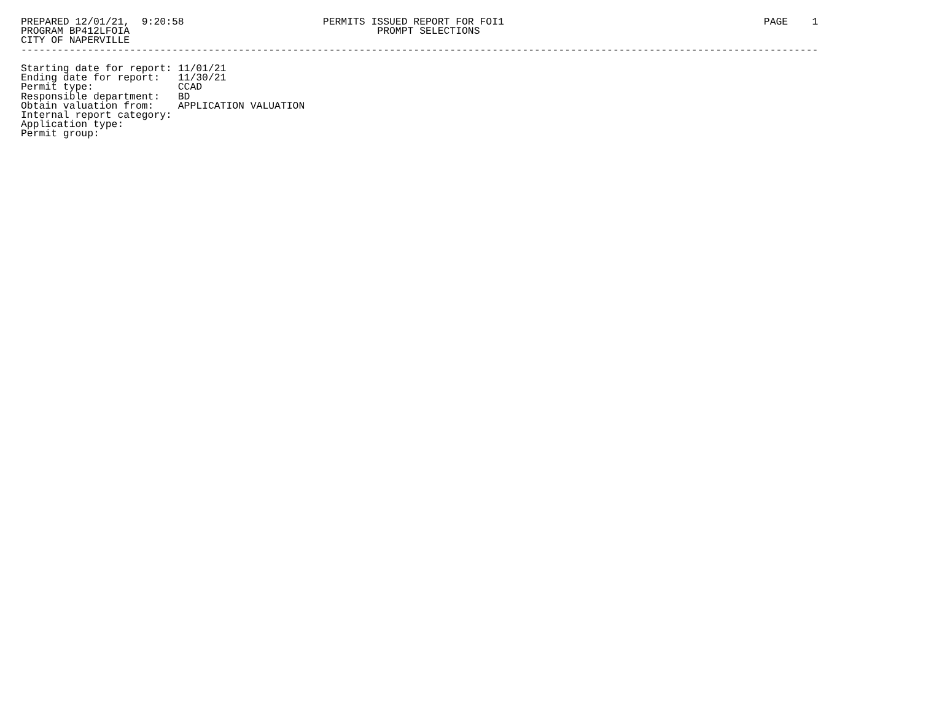PREPARED 12/01/21,  9:20:58                       PERMITS ISSUED REPORT FOR FOI1                                           PAGE    1
PROGRAM BP412LFOIA                                         PROMPT SELECTIONS
CITY OF NAPERVILLE
------------------------------------------------------------------------------------------------------------------------------------

Starting date for report: 11/01/21
Ending date for report:   11/30/21
Permit type:              CCAD
Responsible department:   BD
Obtain valuation from:    APPLICATION VALUATION
Internal report category:
Application type:
Permit group: